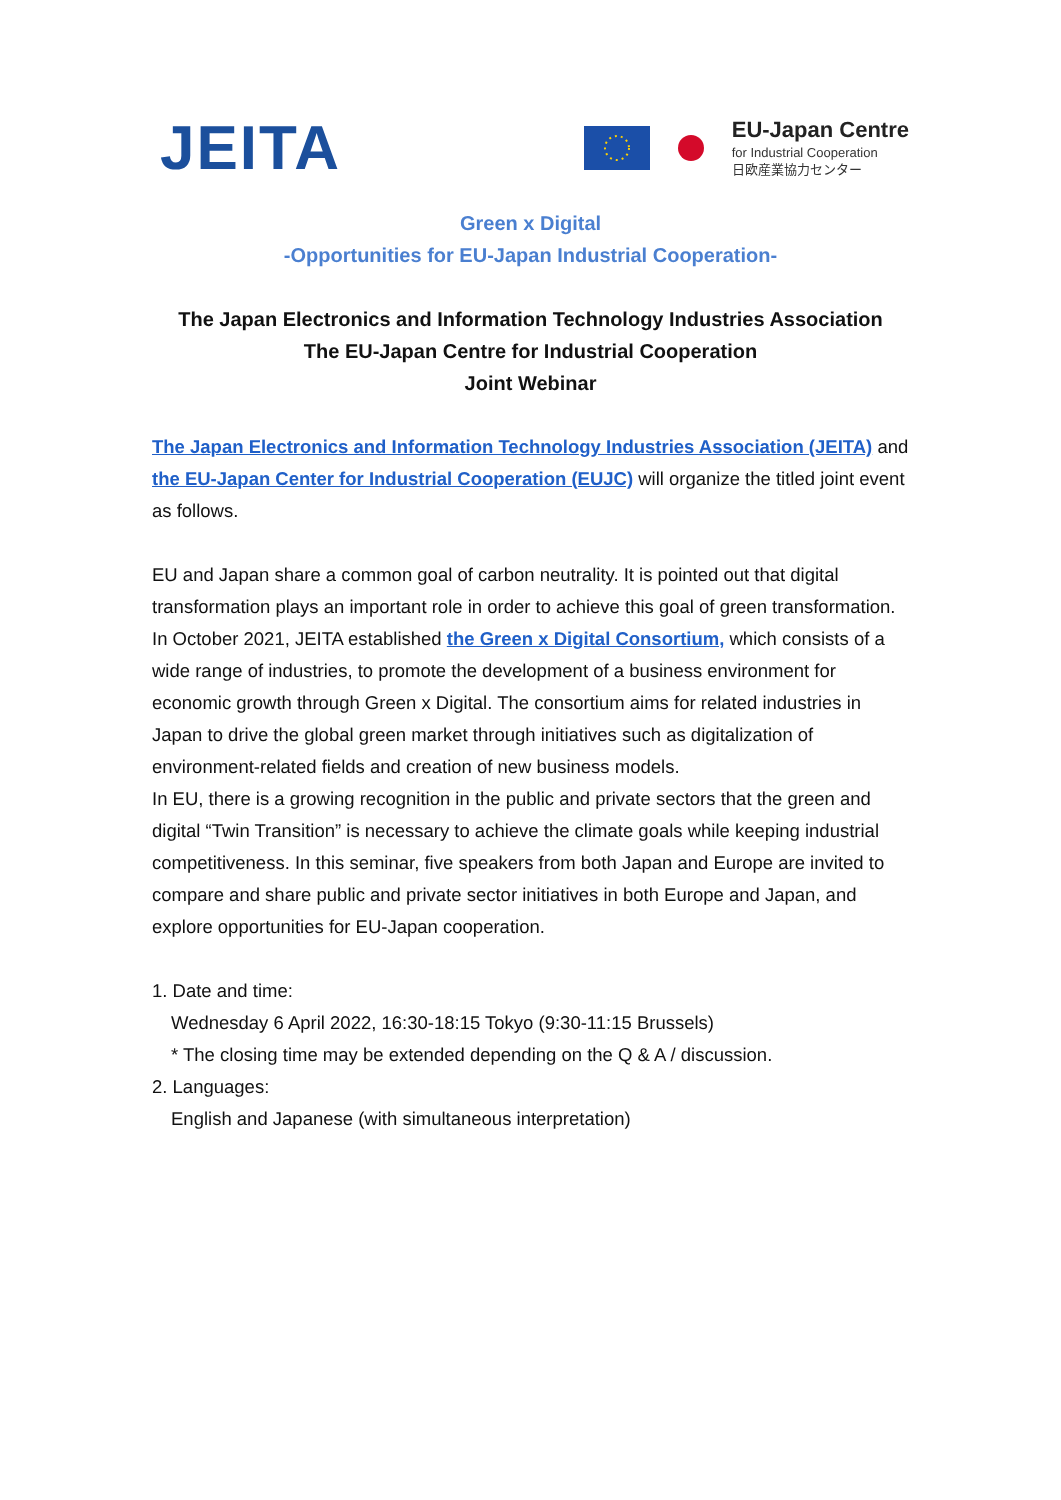JEITA
EU-Japan Centre
for Industrial Cooperation
日欧産業協力センター
Green x Digital
-Opportunities for EU-Japan Industrial Cooperation-
The Japan Electronics and Information Technology Industries Association
The EU-Japan Centre for Industrial Cooperation
Joint Webinar
The Japan Electronics and Information Technology Industries Association (JEITA) and the EU-Japan Center for Industrial Cooperation (EUJC) will organize the titled joint event as follows.
EU and Japan share a common goal of carbon neutrality. It is pointed out that digital transformation plays an important role in order to achieve this goal of green transformation.
In October 2021, JEITA established the Green x Digital Consortium, which consists of a wide range of industries, to promote the development of a business environment for economic growth through Green x Digital. The consortium aims for related industries in Japan to drive the global green market through initiatives such as digitalization of environment-related fields and creation of new business models.
In EU, there is a growing recognition in the public and private sectors that the green and digital “Twin Transition” is necessary to achieve the climate goals while keeping industrial competitiveness. In this seminar, five speakers from both Japan and Europe are invited to compare and share public and private sector initiatives in both Europe and Japan, and explore opportunities for EU-Japan cooperation.
1. Date and time:
Wednesday 6 April 2022, 16:30-18:15 Tokyo (9:30-11:15 Brussels)
* The closing time may be extended depending on the Q & A / discussion.
2. Languages:
English and Japanese (with simultaneous interpretation)